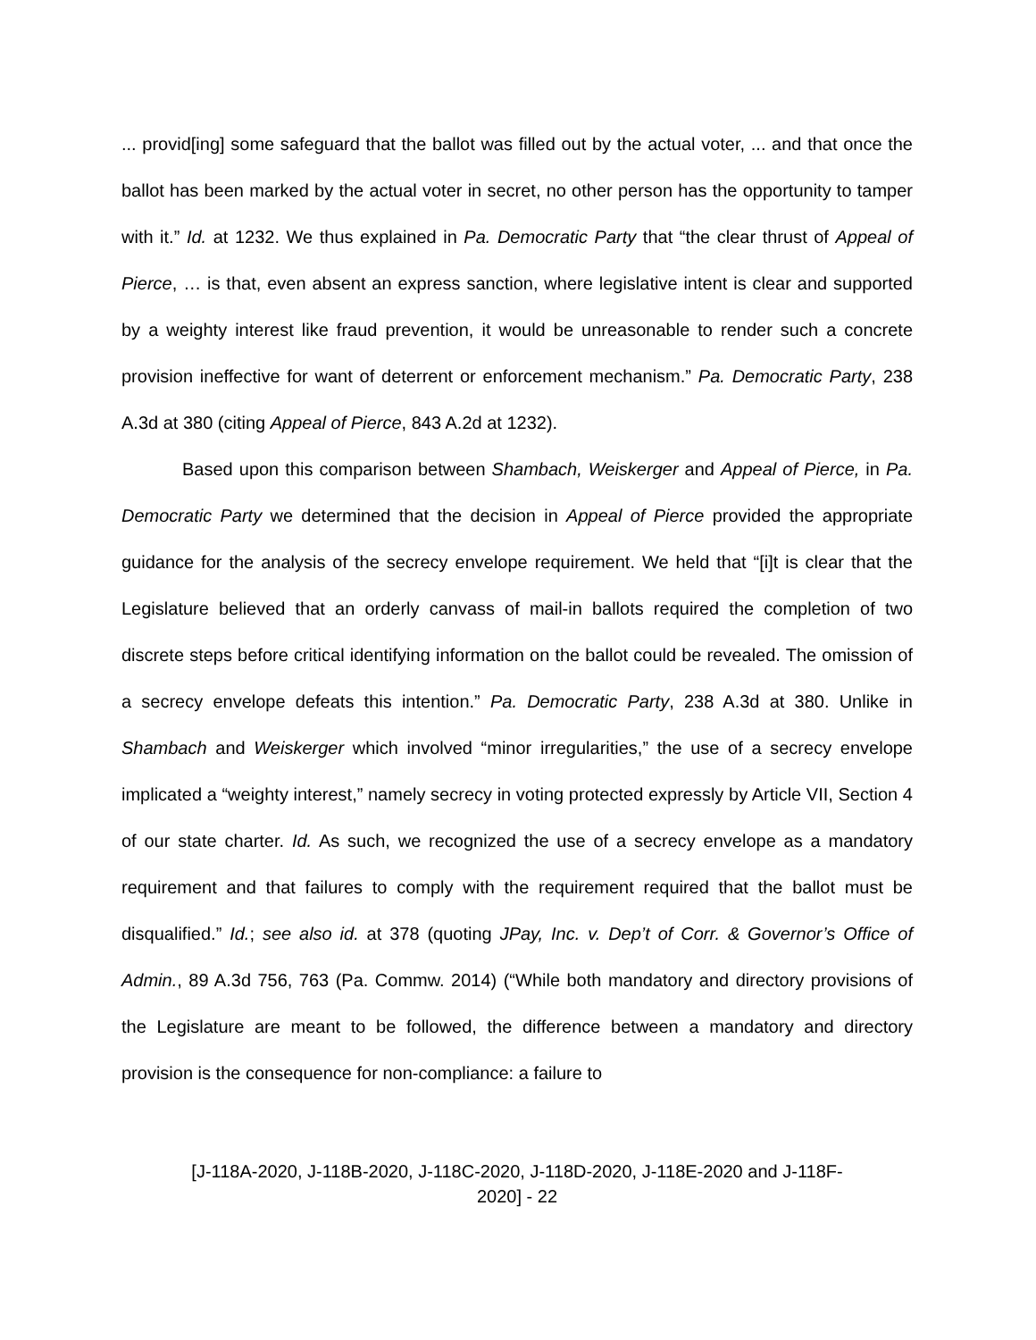... provid[ing] some safeguard that the ballot was filled out by the actual voter, ... and that once the ballot has been marked by the actual voter in secret, no other person has the opportunity to tamper with it.” Id. at 1232. We thus explained in Pa. Democratic Party that “the clear thrust of Appeal of Pierce, … is that, even absent an express sanction, where legislative intent is clear and supported by a weighty interest like fraud prevention, it would be unreasonable to render such a concrete provision ineffective for want of deterrent or enforcement mechanism.” Pa. Democratic Party, 238 A.3d at 380 (citing Appeal of Pierce, 843 A.2d at 1232).
Based upon this comparison between Shambach, Weiskerger and Appeal of Pierce, in Pa. Democratic Party we determined that the decision in Appeal of Pierce provided the appropriate guidance for the analysis of the secrecy envelope requirement. We held that “[i]t is clear that the Legislature believed that an orderly canvass of mail-in ballots required the completion of two discrete steps before critical identifying information on the ballot could be revealed. The omission of a secrecy envelope defeats this intention.” Pa. Democratic Party, 238 A.3d at 380. Unlike in Shambach and Weiskerger which involved “minor irregularities,” the use of a secrecy envelope implicated a “weighty interest,” namely secrecy in voting protected expressly by Article VII, Section 4 of our state charter. Id. As such, we recognized the use of a secrecy envelope as a mandatory requirement and that failures to comply with the requirement required that the ballot must be disqualified.” Id.; see also id. at 378 (quoting JPay, Inc. v. Dep’t of Corr. & Governor’s Office of Admin., 89 A.3d 756, 763 (Pa. Commw. 2014) (“While both mandatory and directory provisions of the Legislature are meant to be followed, the difference between a mandatory and directory provision is the consequence for non-compliance: a failure to
[J-118A-2020, J-118B-2020, J-118C-2020, J-118D-2020, J-118E-2020 and J-118F-
2020] - 22